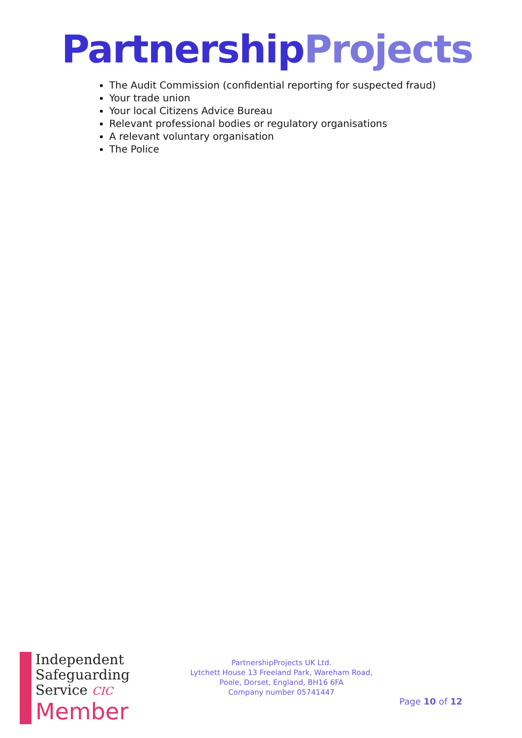Partnership Projects
The Audit Commission (confidential reporting for suspected fraud)
Your trade union
Your local Citizens Advice Bureau
Relevant professional bodies or regulatory organisations
A relevant voluntary organisation
The Police
Independent
Safeguarding
Service CIC
Member
PartnershipProjects UK Ltd.
Lytchett House 13 Freeland Park, Wareham Road,
Poole, Dorset, England, BH16 6FA
Company number 05741447
Page 10 of 12